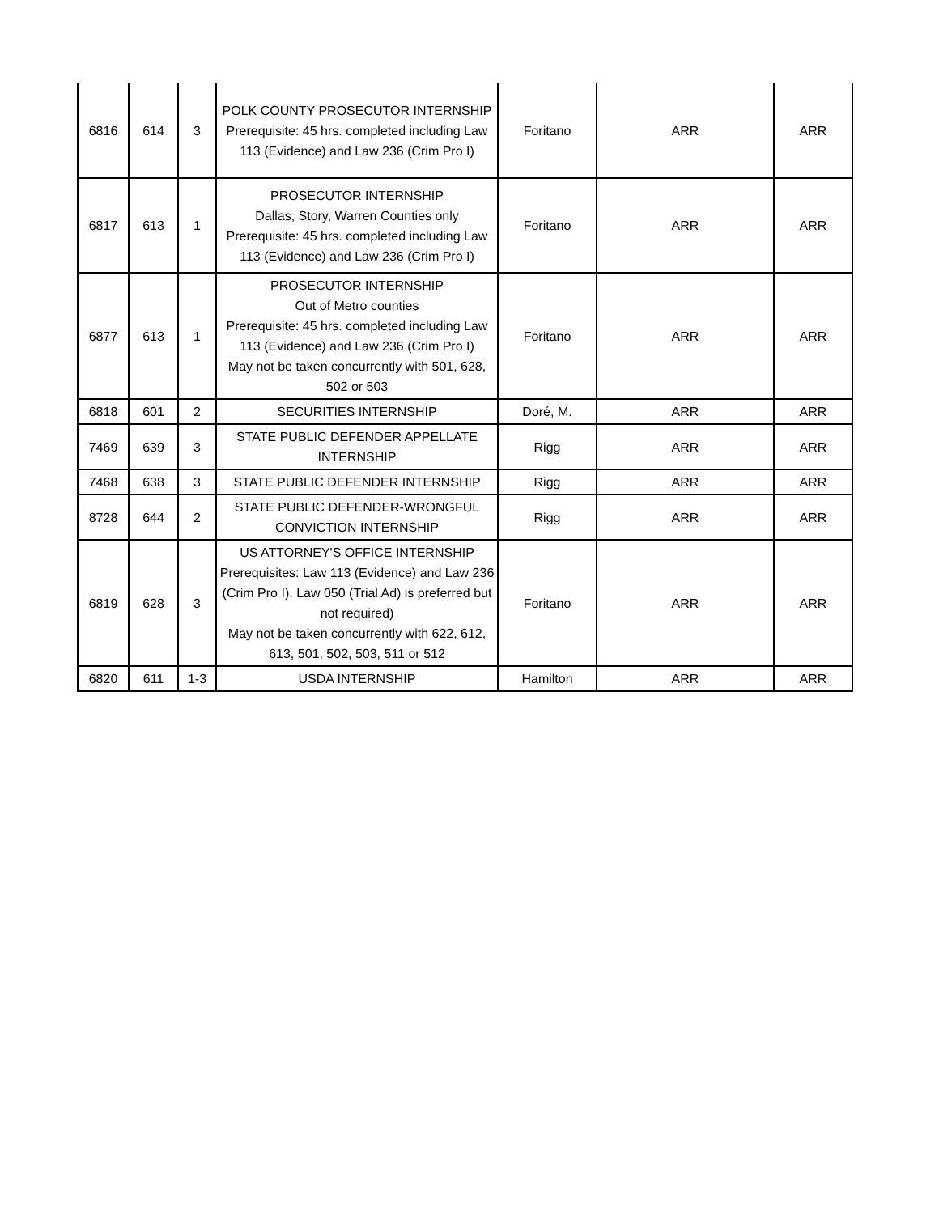| 6816 | 614 | 3 | POLK COUNTY PROSECUTOR INTERNSHIP Prerequisite: 45 hrs. completed including Law 113 (Evidence) and Law 236 (Crim Pro I) | Foritano | ARR | ARR |
| 6817 | 613 | 1 | PROSECUTOR INTERNSHIP Dallas, Story, Warren Counties only Prerequisite: 45 hrs. completed including Law 113 (Evidence) and Law 236 (Crim Pro I) | Foritano | ARR | ARR |
| 6877 | 613 | 1 | PROSECUTOR INTERNSHIP Out of Metro counties Prerequisite: 45 hrs. completed including Law 113 (Evidence) and Law 236 (Crim Pro I) May not be taken concurrently with 501, 628, 502 or 503 | Foritano | ARR | ARR |
| 6818 | 601 | 2 | SECURITIES INTERNSHIP | Doré, M. | ARR | ARR |
| 7469 | 639 | 3 | STATE PUBLIC DEFENDER APPELLATE INTERNSHIP | Rigg | ARR | ARR |
| 7468 | 638 | 3 | STATE PUBLIC DEFENDER INTERNSHIP | Rigg | ARR | ARR |
| 8728 | 644 | 2 | STATE PUBLIC DEFENDER-WRONGFUL CONVICTION INTERNSHIP | Rigg | ARR | ARR |
| 6819 | 628 | 3 | US ATTORNEY'S OFFICE INTERNSHIP Prerequisites: Law 113 (Evidence) and Law 236 (Crim Pro I). Law 050 (Trial Ad) is preferred but not required) May not be taken concurrently with 622, 612, 613, 501, 502, 503, 511 or 512 | Foritano | ARR | ARR |
| 6820 | 611 | 1-3 | USDA INTERNSHIP | Hamilton | ARR | ARR |